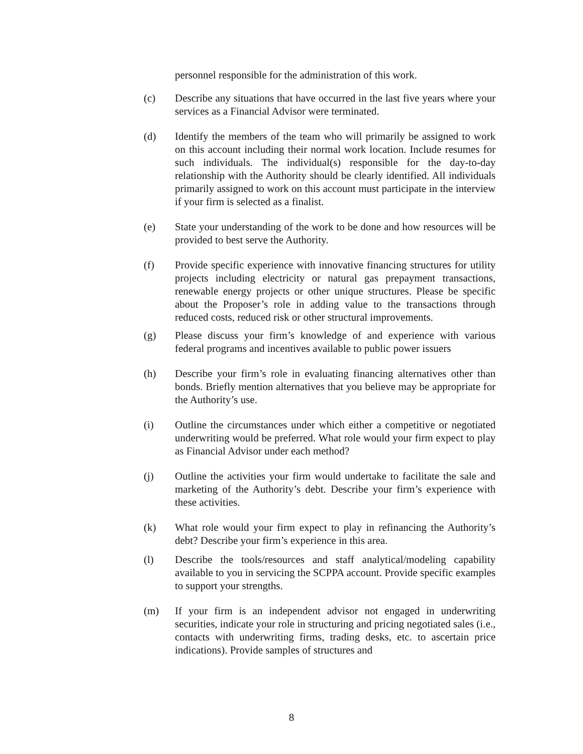personnel responsible for the administration of this work.
(c) Describe any situations that have occurred in the last five years where your services as a Financial Advisor were terminated.
(d) Identify the members of the team who will primarily be assigned to work on this account including their normal work location. Include resumes for such individuals. The individual(s) responsible for the day-to-day relationship with the Authority should be clearly identified. All individuals primarily assigned to work on this account must participate in the interview if your firm is selected as a finalist.
(e) State your understanding of the work to be done and how resources will be provided to best serve the Authority.
(f) Provide specific experience with innovative financing structures for utility projects including electricity or natural gas prepayment transactions, renewable energy projects or other unique structures. Please be specific about the Proposer’s role in adding value to the transactions through reduced costs, reduced risk or other structural improvements.
(g) Please discuss your firm’s knowledge of and experience with various federal programs and incentives available to public power issuers
(h) Describe your firm’s role in evaluating financing alternatives other than bonds. Briefly mention alternatives that you believe may be appropriate for the Authority’s use.
(i) Outline the circumstances under which either a competitive or negotiated underwriting would be preferred. What role would your firm expect to play as Financial Advisor under each method?
(j) Outline the activities your firm would undertake to facilitate the sale and marketing of the Authority’s debt. Describe your firm’s experience with these activities.
(k) What role would your firm expect to play in refinancing the Authority’s debt? Describe your firm’s experience in this area.
(l) Describe the tools/resources and staff analytical/modeling capability available to you in servicing the SCPPA account. Provide specific examples to support your strengths.
(m) If your firm is an independent advisor not engaged in underwriting securities, indicate your role in structuring and pricing negotiated sales (i.e., contacts with underwriting firms, trading desks, etc. to ascertain price indications). Provide samples of structures and
8